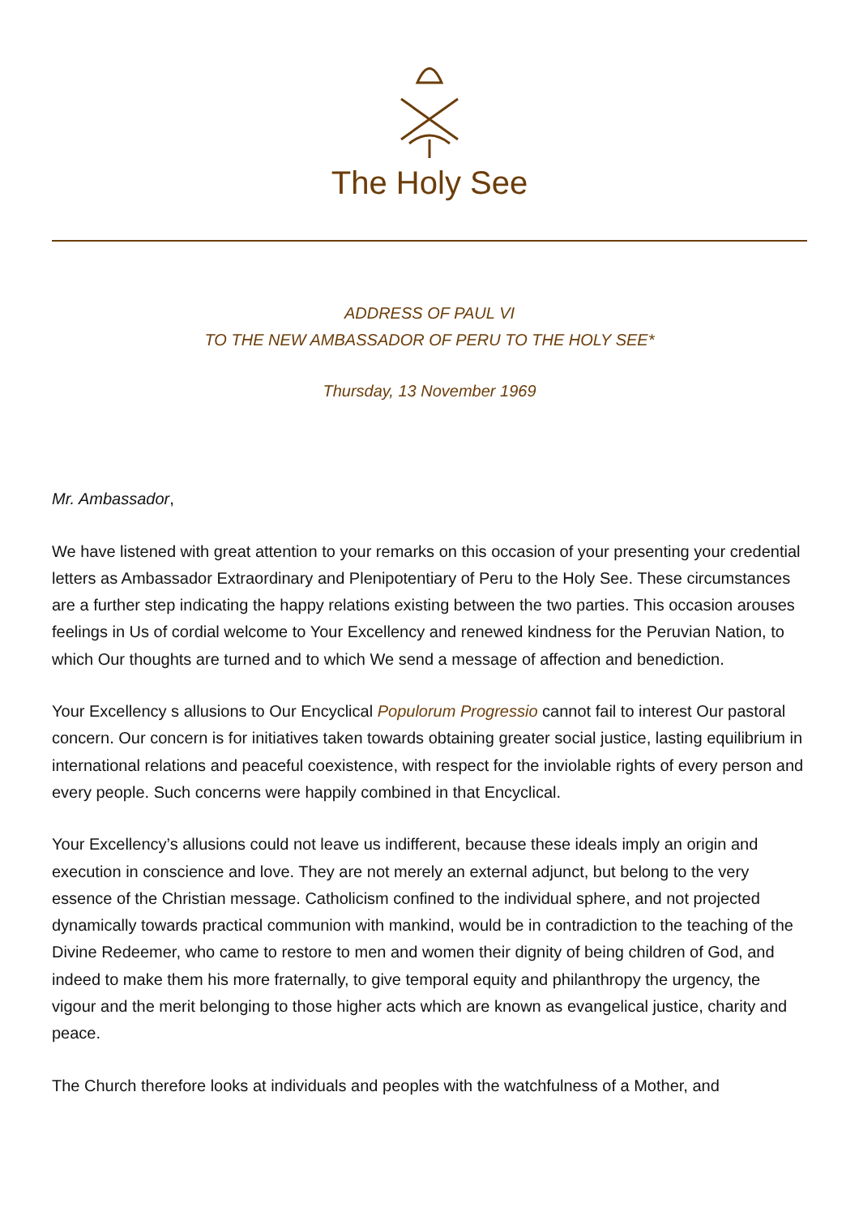The Holy See
ADDRESS OF PAUL VI
TO THE NEW AMBASSADOR OF PERU TO THE HOLY SEE*
Thursday, 13 November 1969
Mr. Ambassador,
We have listened with great attention to your remarks on this occasion of your presenting your credential letters as Ambassador Extraordinary and Plenipotentiary of Peru to the Holy See. These circumstances are a further step indicating the happy relations existing between the two parties. This occasion arouses feelings in Us of cordial welcome to Your Excellency and renewed kindness for the Peruvian Nation, to which Our thoughts are turned and to which We send a message of affection and benediction.
Your Excellency s allusions to Our Encyclical Populorum Progressio cannot fail to interest Our pastoral concern. Our concern is for initiatives taken towards obtaining greater social justice, lasting equilibrium in international relations and peaceful coexistence, with respect for the inviolable rights of every person and every people. Such concerns were happily combined in that Encyclical.
Your Excellency’s allusions could not leave us indifferent, because these ideals imply an origin and execution in conscience and love. They are not merely an external adjunct, but belong to the very essence of the Christian message. Catholicism confined to the individual sphere, and not projected dynamically towards practical communion with mankind, would be in contradiction to the teaching of the Divine Redeemer, who came to restore to men and women their dignity of being children of God, and indeed to make them his more fraternally, to give temporal equity and philanthropy the urgency, the vigour and the merit belonging to those higher acts which are known as evangelical justice, charity and peace.
The Church therefore looks at individuals and peoples with the watchfulness of a Mother, and